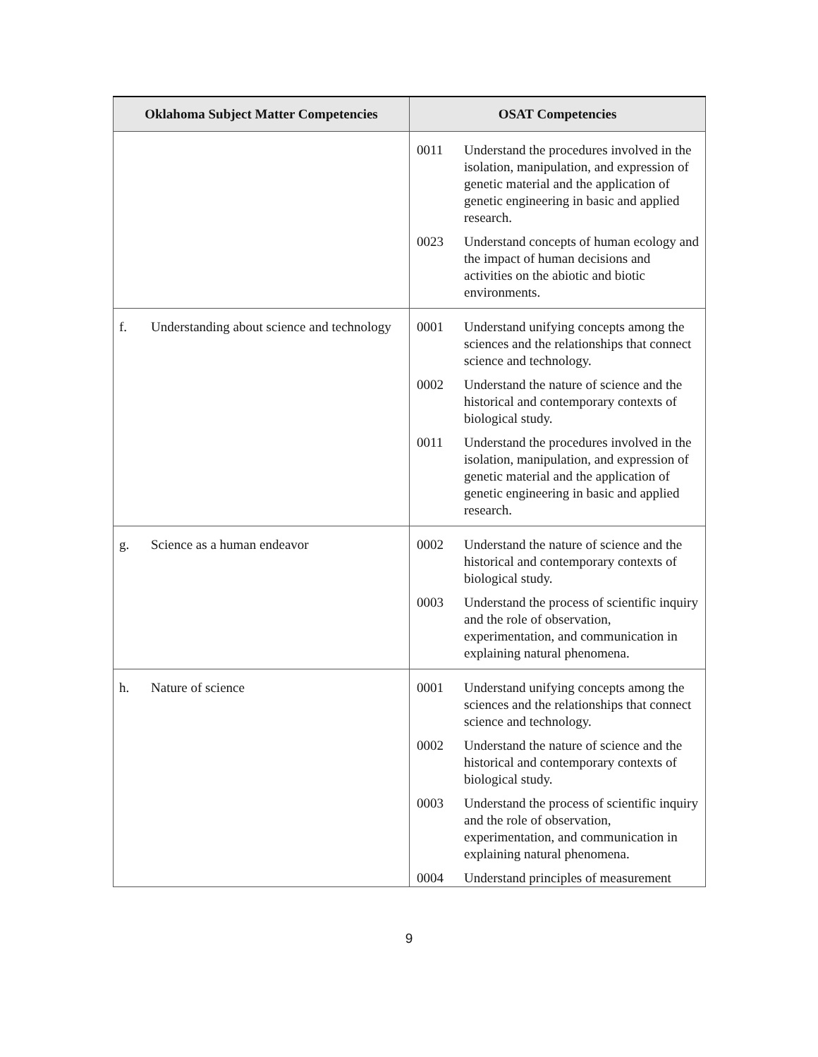| Oklahoma Subject Matter Competencies | OSAT Competencies |
| --- | --- |
| | 0011 Understand the procedures involved in the isolation, manipulation, and expression of genetic material and the application of genetic engineering in basic and applied research. 0023 Understand concepts of human ecology and the impact of human decisions and activities on the abiotic and biotic environments. |
| f. Understanding about science and technology | 0001 Understand unifying concepts among the sciences and the relationships that connect science and technology. 0002 Understand the nature of science and the historical and contemporary contexts of biological study. 0011 Understand the procedures involved in the isolation, manipulation, and expression of genetic material and the application of genetic engineering in basic and applied research. |
| g. Science as a human endeavor | 0002 Understand the nature of science and the historical and contemporary contexts of biological study. 0003 Understand the process of scientific inquiry and the role of observation, experimentation, and communication in explaining natural phenomena. |
| h. Nature of science | 0001 Understand unifying concepts among the sciences and the relationships that connect science and technology. 0002 Understand the nature of science and the historical and contemporary contexts of biological study. 0003 Understand the process of scientific inquiry and the role of observation, experimentation, and communication in explaining natural phenomena. 0004 Understand principles of measurement |
9